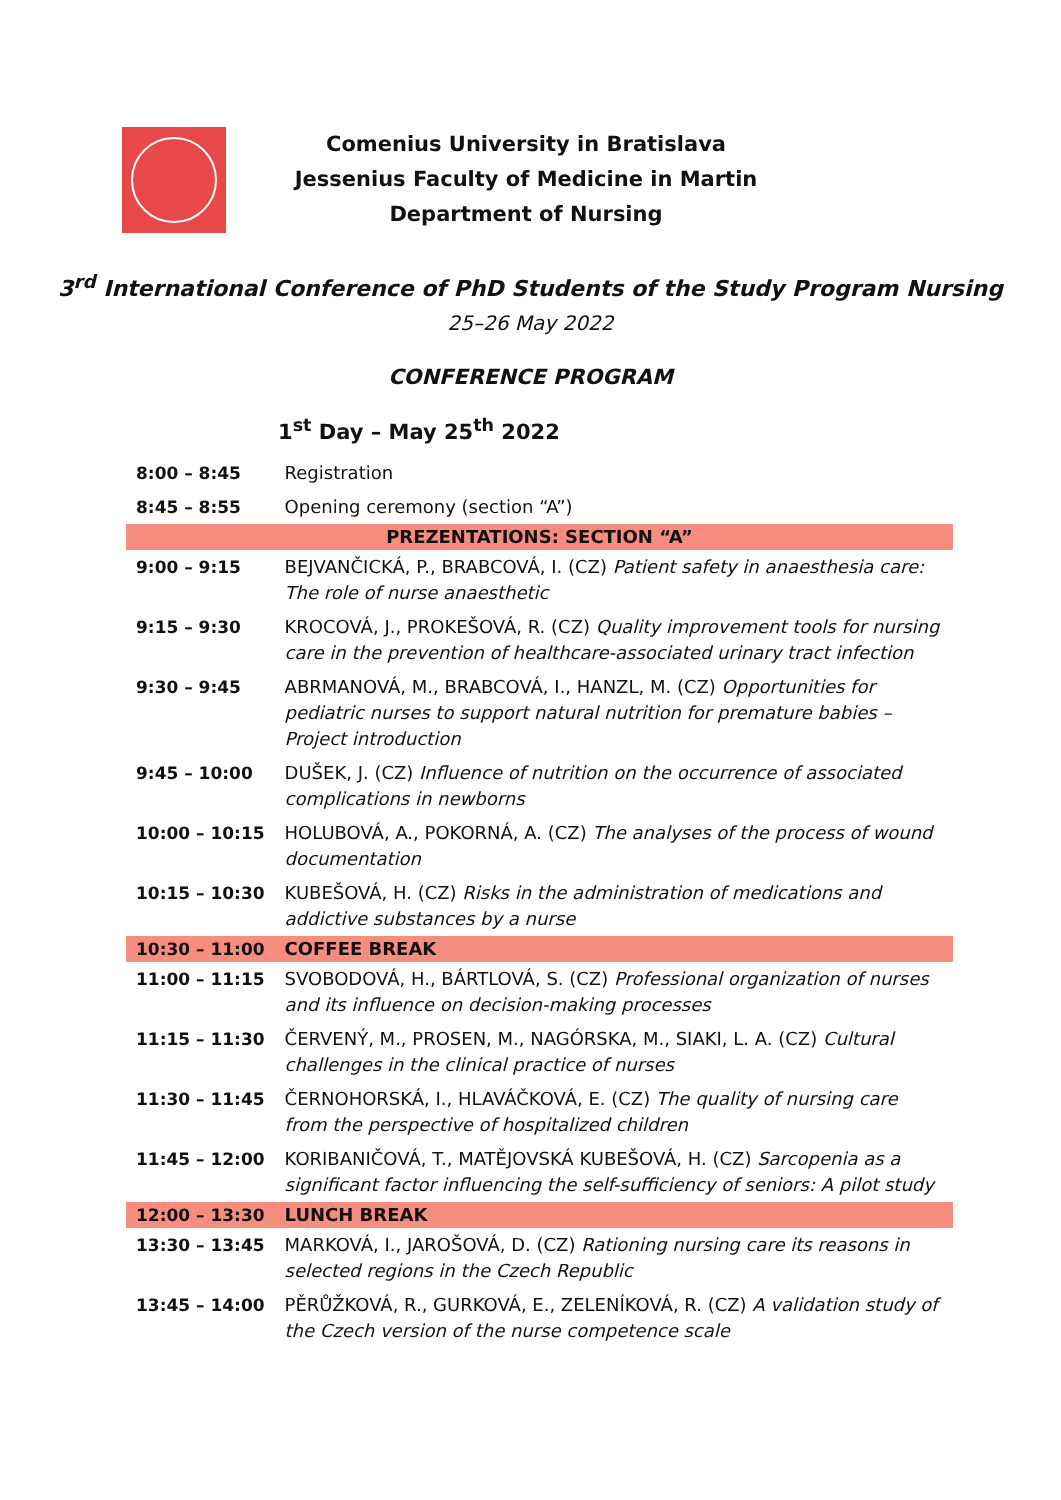Comenius University in Bratislava
Jessenius Faculty of Medicine in Martin
Department of Nursing
3<sup>rd</sup> International Conference of PhD Students of the Study Program Nursing
25–26 May 2022
CONFERENCE PROGRAM
1<sup>st</sup> Day – May 25<sup>th</sup> 2022
| 8:00 – 8:45 | Registration |
| 8:45 – 8:55 | Opening ceremony (section “A”) |
| PREZENTATIONS: SECTION “A” | |
| 9:00 – 9:15 | BEJVANČICKÁ, P., BRABCOVÁ, I. (CZ) Patient safety in anaesthesia care: The role of nurse anaesthetic |
| 9:15 – 9:30 | KROCOVÁ, J., PROKEŠOVÁ, R. (CZ) Quality improvement tools for nursing care in the prevention of healthcare-associated urinary tract infection |
| 9:30 – 9:45 | ABRMANOVÁ, M., BRABCOVÁ, I., HANZL, M. (CZ) Opportunities for pediatric nurses to support natural nutrition for premature babies – Project introduction |
| 9:45 – 10:00 | DUŠEK, J. (CZ) Influence of nutrition on the occurrence of associated complications in newborns |
| 10:00 – 10:15 | HOLUBOVÁ, A., POKORNÁ, A. (CZ) The analyses of the process of wound documentation |
| 10:15 – 10:30 | KUBEŠOVÁ, H. (CZ) Risks in the administration of medications and addictive substances by a nurse |
| 10:30 – 11:00 | COFFEE BREAK |
| 11:00 – 11:15 | SVOBODOVÁ, H., BÁRTLOVÁ, S. (CZ) Professional organization of nurses and its influence on decision-making processes |
| 11:15 – 11:30 | ČERVENÝ, M., PROSEN, M., NAGÓRSKA, M., SIAKI, L. A. (CZ) Cultural challenges in the clinical practice of nurses |
| 11:30 – 11:45 | ČERNOHORSKÁ, I., HLAVÁČKOVÁ, E. (CZ) The quality of nursing care from the perspective of hospitalized children |
| 11:45 – 12:00 | KORIBANIČOVÁ, T., MATĚJOVSKÁ KUBEŠOVÁ, H. (CZ) Sarcopenia as a significant factor influencing the self-sufficiency of seniors: A pilot study |
| 12:00 – 13:30 | LUNCH BREAK |
| 13:30 – 13:45 | MARKOVÁ, I., JAROŠOVÁ, D. (CZ) Rationing nursing care its reasons in selected regions in the Czech Republic |
| 13:45 – 14:00 | PĚRŮŽKOVÁ, R., GURKOVÁ, E., ZELENÍKOVÁ, R. (CZ) A validation study of the Czech version of the nurse competence scale |